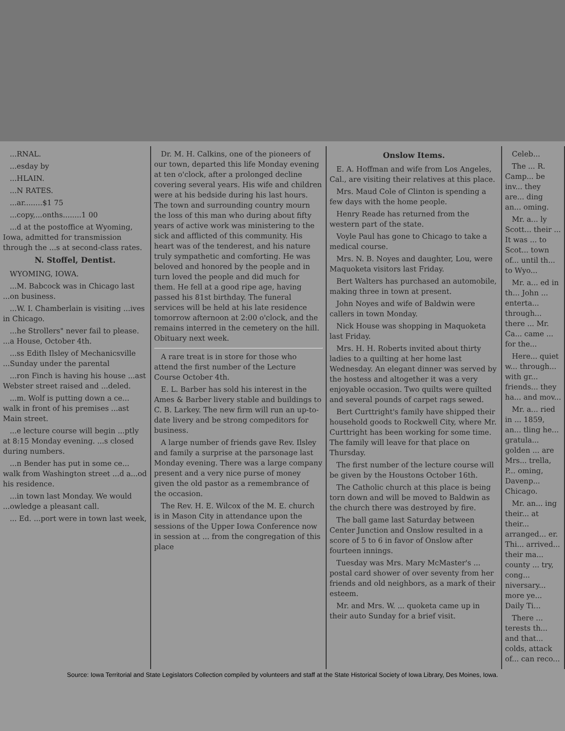...RNAL.
...esday by
...HLAIN.
...N RATES.
...ar........$1 75
...copy,...onths........1 00
...d at the postoffice at Wyoming, Iowa, admitted for transmission through the ...s at second-class rates.
N. Stoffel, Dentist.
WYOMING, IOWA.
...M. Babcock was in Chicago last ...on business.
...W. I. Chamberlain is visiting ...ives in Chicago.
...he Strollers" never fail to please. ...a House, October 4th.
...ss Edith Ilsley of Mechanicsville ...Sunday under the parental
...ron Finch is having his house ...ast Webster street raised and ...deled.
...m. Wolf is putting down a ce... walk in front of his premises ...ast Main street.
...e lecture course will begin ...ptly at 8:15 Monday evening. ...s closed during numbers.
...n Bender has put in some ce... walk from Washington street ...d a...od his residence.
...in town last Monday. We would ...owledge a pleasant call.
... Ed. ...port were in town last week,
Dr. M. H. Calkins, one of the pioneers of our town, departed this life Monday evening at ten o'clock, after a prolonged decline covering several years. His wife and children were at his bedside during his last hours. The town and surrounding country mourn the loss of this man who during about fifty years of active work was ministering to the sick and afflicted of this community. His heart was of the tenderest, and his nature truly sympathetic and comforting. He was beloved and honored by the people and in turn loved the people and did much for them. He fell at a good ripe age, having passed his 81st birthday. The funeral services will be held at his late residence tomorrow afternoon at 2:00 o'clock, and the remains interred in the cemetery on the hill. Obituary next week.
A rare treat is in store for those who attend the first number of the Lecture Course October 4th.
E. L. Barber has sold his interest in the Ames & Barber livery stable and buildings to C. B. Larkey. The new firm will run an up-to-date livery and be strong compeditors for business.
A large number of friends gave Rev. Ilsley and family a surprise at the parsonage last Monday evening. There was a large company present and a very nice purse of money given the old pastor as a remembrance of the occasion.
The Rev. H. E. Wilcox of the M. E. church is in Mason City in attendance upon the sessions of the Upper Iowa Conference now in session at ... from the congregation of this place
Onslow Items.
E. A. Hoffman and wife from Los Angeles, Cal., are visiting their relatives at this place.
Mrs. Maud Cole of Clinton is spending a few days with the home people.
Henry Reade has returned from the western part of the state.
Voyle Paul has gone to Chicago to take a medical course.
Mrs. N. B. Noyes and daughter, Lou, were Maquoketa visitors last Friday.
Bert Walters has purchased an automobile, making three in town at present.
John Noyes and wife of Baldwin were callers in town Monday.
Nick House was shopping in Maquoketa last Friday.
Mrs. H. H. Roberts invited about thirty ladies to a quilting at her home last Wednesday. An elegant dinner was served by the hostess and altogether it was a very enjoyable occasion. Two quilts were quilted and several pounds of carpet rags sewed.
Bert Curttright's family have shipped their household goods to Rockwell City, where Mr. Curttright has been working for some time. The family will leave for that place on Thursday.
The first number of the lecture course will be given by the Houstons October 16th.
The Catholic church at this place is being torn down and will be moved to Baldwin as the church there was destroyed by fire.
The ball game last Saturday between Center Junction and Onslow resulted in a score of 5 to 6 in favor of Onslow after fourteen innings.
Tuesday was Mrs. Mary McMaster's ... postal card shower of over seventy from her friends and old neighbors, as a mark of their esteem.
Mr. and Mrs. W. ... quoketa came up in their auto Sunday for a brief visit.
Celeb...
The ... R. Camp... be inv... they are... ding an... oming.
Mr. a... ly Scott... their ... It was ... to Scot... town of... until th... to Wyo...
Mr. a... ed in th... John ... enterta... through... there ... Mr. Ca... came ... for the...
Here... quiet w... through... with gr... friends... they ha... and mov...
Mr. a... ried in ... 1859, an... tling he... gratula... golden ... are Mrs... trella, P... oming, Davenp... Chicago.
Mr. an... ing their... at their... arranged... er. Thi... arrived... their ma... county ... try, cong... niversary... more ye... Daily Ti...
There ... terests th... and that... colds, attack of... can reco...
Source: Iowa Territorial and State Legislators Collection compiled by volunteers and staff at the State Historical Society of Iowa Library, Des Moines, Iowa.